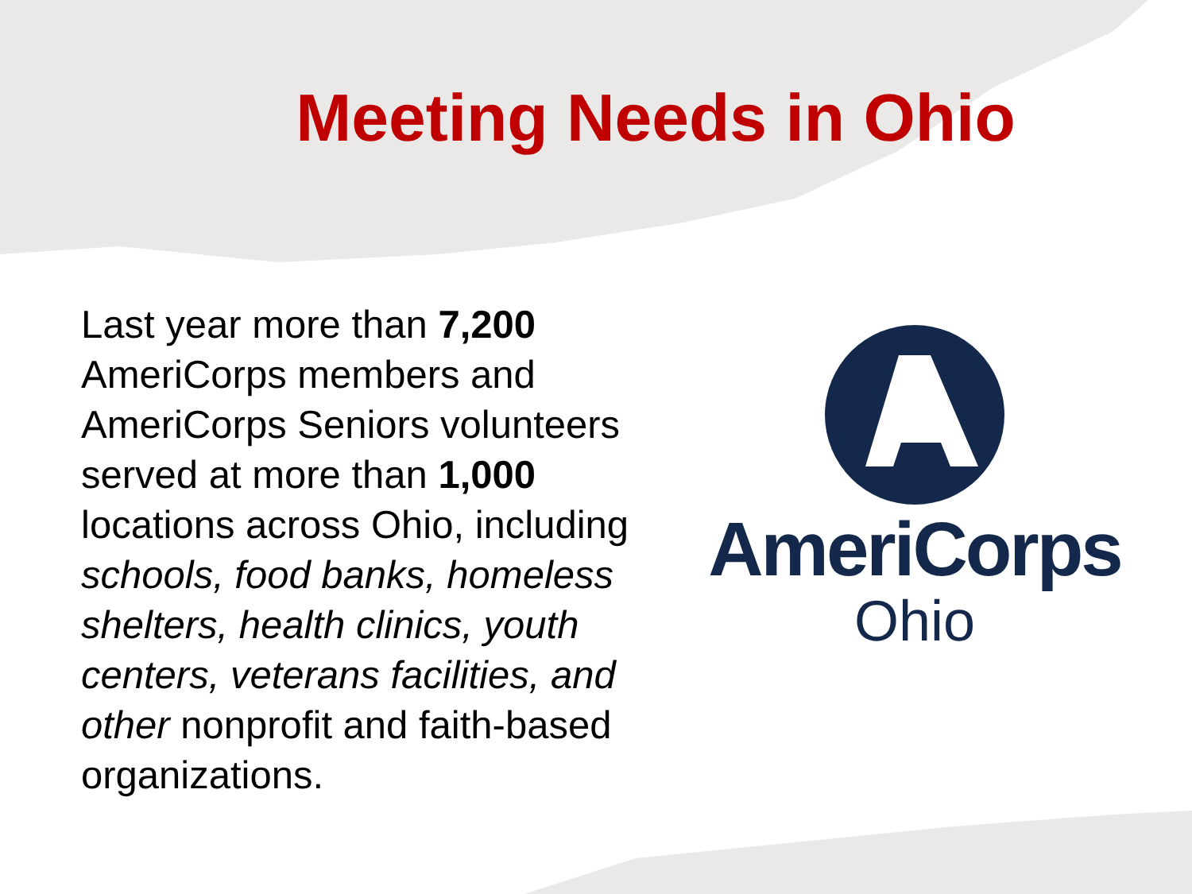Meeting Needs in Ohio
Last year more than 7,200 AmeriCorps members and AmeriCorps Seniors volunteers served at more than 1,000 locations across Ohio, including schools, food banks, homeless shelters, health clinics, youth centers, veterans facilities, and other nonprofit and faith-based organizations.
AmeriCorps
Ohio